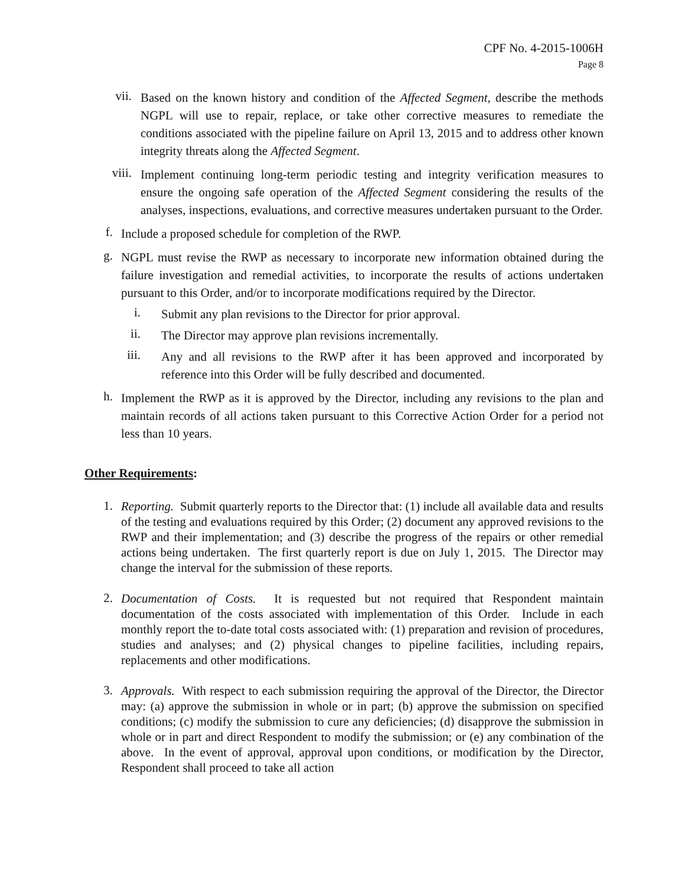CPF No. 4-2015-1006H
Page 8
vii.
Based on the known history and condition of the Affected Segment, describe the methods NGPL will use to repair, replace, or take other corrective measures to remediate the conditions associated with the pipeline failure on April 13, 2015 and to address other known integrity threats along the Affected Segment.
viii.
Implement continuing long-term periodic testing and integrity verification measures to ensure the ongoing safe operation of the Affected Segment considering the results of the analyses, inspections, evaluations, and corrective measures undertaken pursuant to the Order.
f.
Include a proposed schedule for completion of the RWP.
g.
NGPL must revise the RWP as necessary to incorporate new information obtained during the failure investigation and remedial activities, to incorporate the results of actions undertaken pursuant to this Order, and/or to incorporate modifications required by the Director.
i.
Submit any plan revisions to the Director for prior approval.
ii.
The Director may approve plan revisions incrementally.
iii.
Any and all revisions to the RWP after it has been approved and incorporated by reference into this Order will be fully described and documented.
h.
Implement the RWP as it is approved by the Director, including any revisions to the plan and maintain records of all actions taken pursuant to this Corrective Action Order for a period not less than 10 years.
Other Requirements:
1.
Reporting. Submit quarterly reports to the Director that: (1) include all available data and results of the testing and evaluations required by this Order; (2) document any approved revisions to the RWP and their implementation; and (3) describe the progress of the repairs or other remedial actions being undertaken. The first quarterly report is due on July 1, 2015. The Director may change the interval for the submission of these reports.
2.
Documentation of Costs. It is requested but not required that Respondent maintain documentation of the costs associated with implementation of this Order. Include in each monthly report the to-date total costs associated with: (1) preparation and revision of procedures, studies and analyses; and (2) physical changes to pipeline facilities, including repairs, replacements and other modifications.
3.
Approvals. With respect to each submission requiring the approval of the Director, the Director may: (a) approve the submission in whole or in part; (b) approve the submission on specified conditions; (c) modify the submission to cure any deficiencies; (d) disapprove the submission in whole or in part and direct Respondent to modify the submission; or (e) any combination of the above. In the event of approval, approval upon conditions, or modification by the Director, Respondent shall proceed to take all action